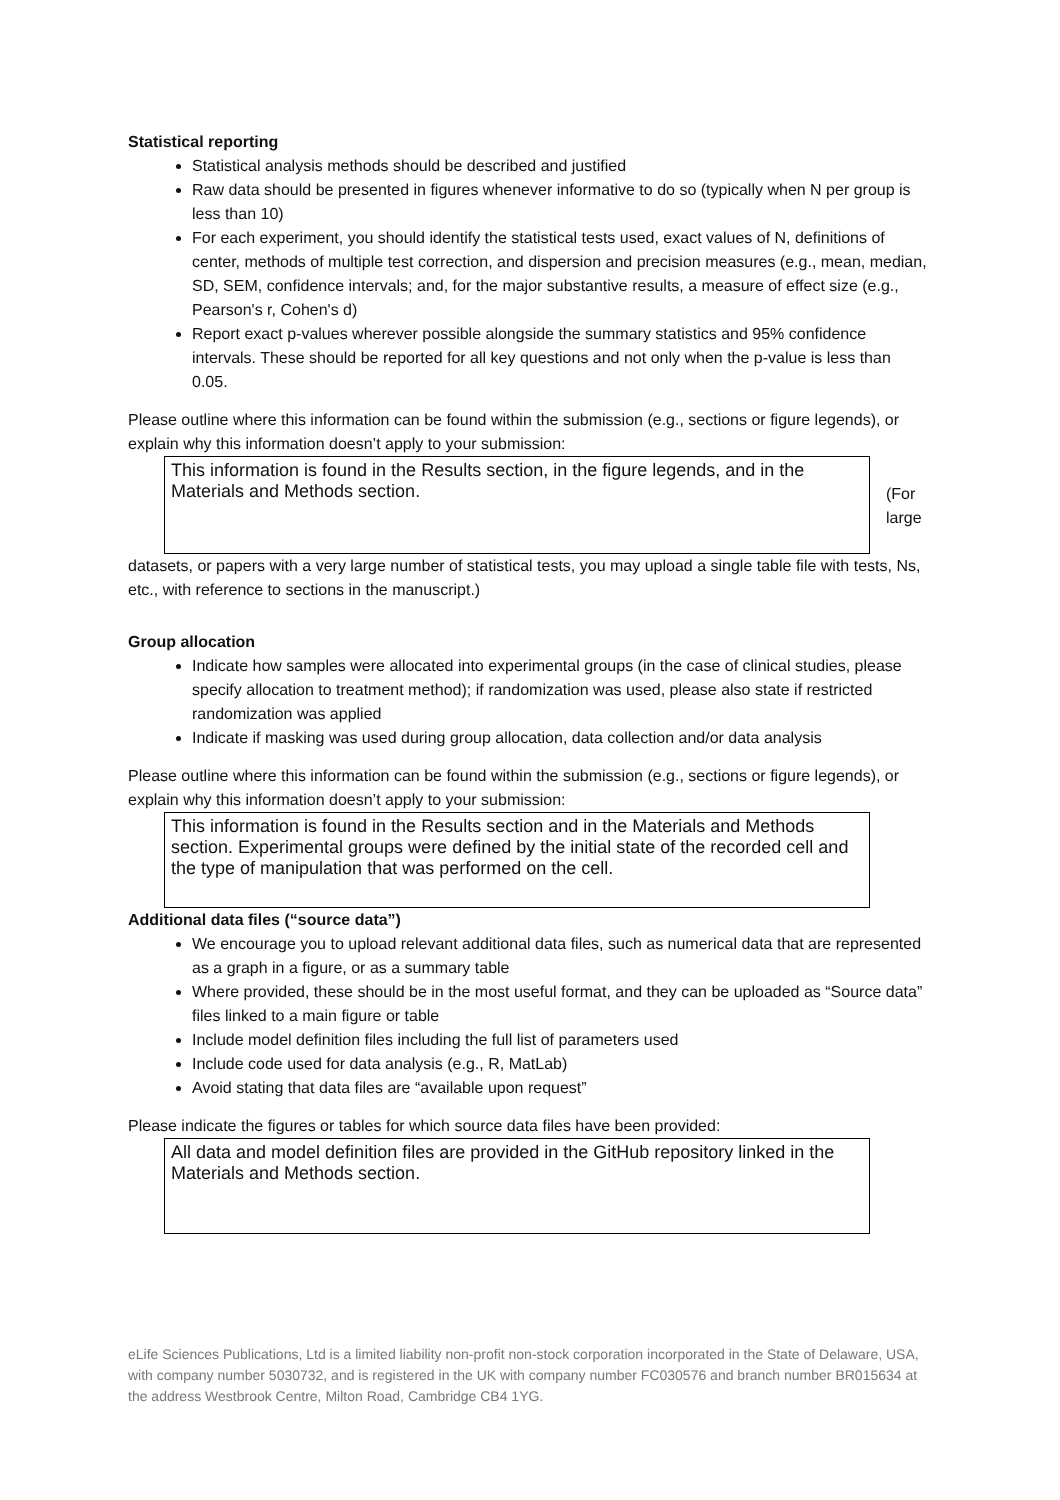Statistical reporting
Statistical analysis methods should be described and justified
Raw data should be presented in figures whenever informative to do so (typically when N per group is less than 10)
For each experiment, you should identify the statistical tests used, exact values of N, definitions of center, methods of multiple test correction, and dispersion and precision measures (e.g., mean, median, SD, SEM, confidence intervals; and, for the major substantive results, a measure of effect size (e.g., Pearson's r, Cohen's d)
Report exact p-values wherever possible alongside the summary statistics and 95% confidence intervals. These should be reported for all key questions and not only when the p-value is less than 0.05.
Please outline where this information can be found within the submission (e.g., sections or figure legends), or explain why this information doesn’t apply to your submission:
This information is found in the Results section, in the figure legends, and in the Materials and Methods section.
(For
large
datasets, or papers with a very large number of statistical tests, you may upload a single table file with tests, Ns, etc., with reference to sections in the manuscript.)
Group allocation
Indicate how samples were allocated into experimental groups (in the case of clinical studies, please specify allocation to treatment method); if randomization was used, please also state if restricted randomization was applied
Indicate if masking was used during group allocation, data collection and/or data analysis
Please outline where this information can be found within the submission (e.g., sections or figure legends), or explain why this information doesn’t apply to your submission:
This information is found in the Results section and in the Materials and Methods section. Experimental groups were defined by the initial state of the recorded cell and the type of manipulation that was performed on the cell.
Additional data files (“source data”)
We encourage you to upload relevant additional data files, such as numerical data that are represented as a graph in a figure, or as a summary table
Where provided, these should be in the most useful format, and they can be uploaded as “Source data” files linked to a main figure or table
Include model definition files including the full list of parameters used
Include code used for data analysis (e.g., R, MatLab)
Avoid stating that data files are “available upon request”
Please indicate the figures or tables for which source data files have been provided:
All data and model definition files are provided in the GitHub repository linked in the Materials and Methods section.
eLife Sciences Publications, Ltd is a limited liability non-profit non-stock corporation incorporated in the State of Delaware, USA, with company number 5030732, and is registered in the UK with company number FC030576 and branch number BR015634 at the address Westbrook Centre, Milton Road, Cambridge CB4 1YG.